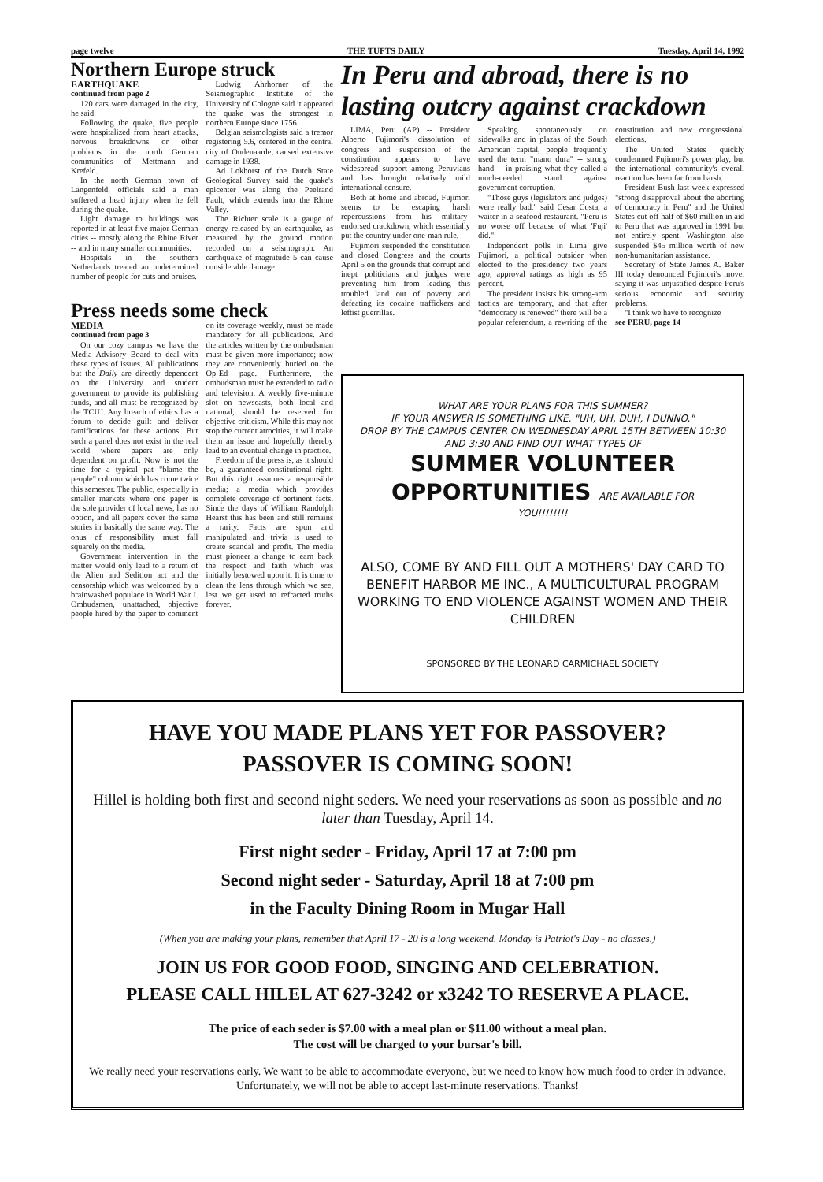page twelve THE TUFTS DAILY Tuesday, April 14, 1992
Northern Europe struck
EARTHQUAKE
continued from page 2
120 cars were damaged in the city, he said.
Following the quake, five people were hospitalized from heart attacks, nervous breakdowns or other problems in the north German communities of Mettmann and Krefeld.
In the north German town of Langenfeld, officials said a man suffered a head injury when he fell during the quake.
Light damage to buildings was reported in at least five major German cities -- mostly along the Rhine River -- and in many smaller communities.
Hospitals in the southern Netherlands treated an undetermined number of people for cuts and bruises.
Ludwig Ahrhorner of the Seismographic Institute of the University of Cologne said it appeared the quake was the strongest in northern Europe since 1756.
Belgian seismologists said a tremor registering 5.6, centered in the central city of Oudenaarde, caused extensive damage in 1938.
Ad Lokhorst of the Dutch State Geological Survey said the quake's epicenter was along the Peelrand Fault, which extends into the Rhine Valley.
The Richter scale is a gauge of energy released by an earthquake, as measured by the ground motion recorded on a seismograph. An earthquake of magnitude 5 can cause considerable damage.
Press needs some check
MEDIA
continued from page 3
On our cozy campus we have the Media Advisory Board to deal with these types of issues. All publications but the Daily are directly dependent on the University and student government to provide its publishing funds, and all must be recognized by the TCUJ. Any breach of ethics has a forum to decide guilt and deliver ramifications for these actions. But such a panel does not exist in the real world where papers are only dependent on profit. Now is not the time for a typical pat "blame the people" column which has come twice this semester. The public, especially in smaller markets where one paper is the sole provider of local news, has no option, and all papers cover the same stories in basically the same way. The onus of responsibility must fall squarely on the media.
Government intervention in the matter would only lead to a return of the Alien and Sedition act and the censorship which was welcomed by a brainwashed populace in World War I. Ombudsmen, unattached, objective people hired by the paper to comment on its coverage weekly, must be made mandatory for all publications. And the articles written by the ombudsman must be given more importance; now they are conveniently buried on the Op-Ed page. Furthermore, the ombudsman must be extended to radio and television. A weekly five-minute slot on newscasts, both local and national, should be reserved for objective criticism. While this may not stop the current atrocities, it will make them an issue and hopefully thereby lead to an eventual change in practice.
Freedom of the press is, as it should be, a guaranteed constitutional right. But this right assumes a responsible media; a media which provides complete coverage of pertinent facts. Since the days of William Randolph Hearst this has been and still remains a rarity. Facts are spun and manipulated and trivia is used to create scandal and profit. The media must pioneer a change to earn back the respect and faith which was initially bestowed upon it. It is time to clean the lens through which we see, lest we get used to refracted truths forever.
In Peru and abroad, there is no lasting outcry against crackdown
LIMA, Peru (AP) -- President Alberto Fujimori's dissolution of congress and suspension of the constitution appears to have widespread support among Peruvians and has brought relatively mild international censure.
Both at home and abroad, Fujimori seems to be escaping harsh repercussions from his military-endorsed crackdown, which essentially put the country under one-man rule.
Fujimori suspended the constitution and closed Congress and the courts April 5 on the grounds that corrupt and inept politicians and judges were preventing him from leading this troubled land out of poverty and defeating its cocaine traffickers and leftist guerrillas.
Speaking spontaneously on sidewalks and in plazas of the South American capital, people frequently used the term "mano dura" -- strong hand -- in praising what they called a much-needed stand against government corruption.
"Those guys (legislators and judges) were really bad," said Cesar Costa, a waiter in a seafood restaurant. "Peru is no worse off because of what 'Fuji' did."
Independent polls in Lima give Fujimori, a political outsider when elected to the presidency two years ago, approval ratings as high as 95 percent.
The president insists his strong-arm tactics are temporary, and that after "democracy is renewed" there will be a popular referendum, a rewriting of the constitution and new congressional elections.
The United States quickly condemned Fujimori's power play, but the international community's overall reaction has been far from harsh.
President Bush last week expressed "strong disapproval about the aborting of democracy in Peru" and the United States cut off half of $60 million in aid to Peru that was approved in 1991 but not entirely spent. Washington also suspended $45 million worth of new non-humanitarian assistance.
Secretary of State James A. Baker III today denounced Fujimori's move, saying it was unjustified despite Peru's serious economic and security problems.
"I think we have to recognize
see PERU, page 14
WHAT ARE YOUR PLANS FOR THIS SUMMER?
IF YOUR ANSWER IS SOMETHING LIKE, "UH, UH, DUH, I DUNNO."
DROP BY THE CAMPUS CENTER ON WEDNESDAY APRIL 15TH BETWEEN 10:30
AND 3:30 AND FIND OUT WHAT TYPES OF
SUMMER VOLUNTEER
OPPORTUNITIES ARE AVAILABLE FOR
YOU!!!!!!!!
ALSO, COME BY AND FILL OUT A MOTHERS' DAY CARD TO BENEFIT HARBOR ME INC., A MULTICULTURAL PROGRAM WORKING TO END VIOLENCE AGAINST WOMEN AND THEIR CHILDREN
SPONSORED BY THE LEONARD CARMICHAEL SOCIETY
HAVE YOU MADE PLANS YET FOR PASSOVER?
PASSOVER IS COMING SOON!
Hillel is holding both first and second night seders. We need your reservations as soon as possible and no later than Tuesday, April 14.
First night seder - Friday, April 17 at 7:00 pm
Second night seder - Saturday, April 18 at 7:00 pm
in the Faculty Dining Room in Mugar Hall
(When you are making your plans, remember that April 17 - 20 is a long weekend. Monday is Patriot's Day - no classes.)
JOIN US FOR GOOD FOOD, SINGING AND CELEBRATION.
PLEASE CALL HILEL AT 627-3242 or x3242 TO RESERVE A PLACE.
The price of each seder is $7.00 with a meal plan or $11.00 without a meal plan.
The cost will be charged to your bursar's bill.
We really need your reservations early. We want to be able to accommodate everyone, but we need to know how much food to order in advance. Unfortunately, we will not be able to accept last-minute reservations. Thanks!